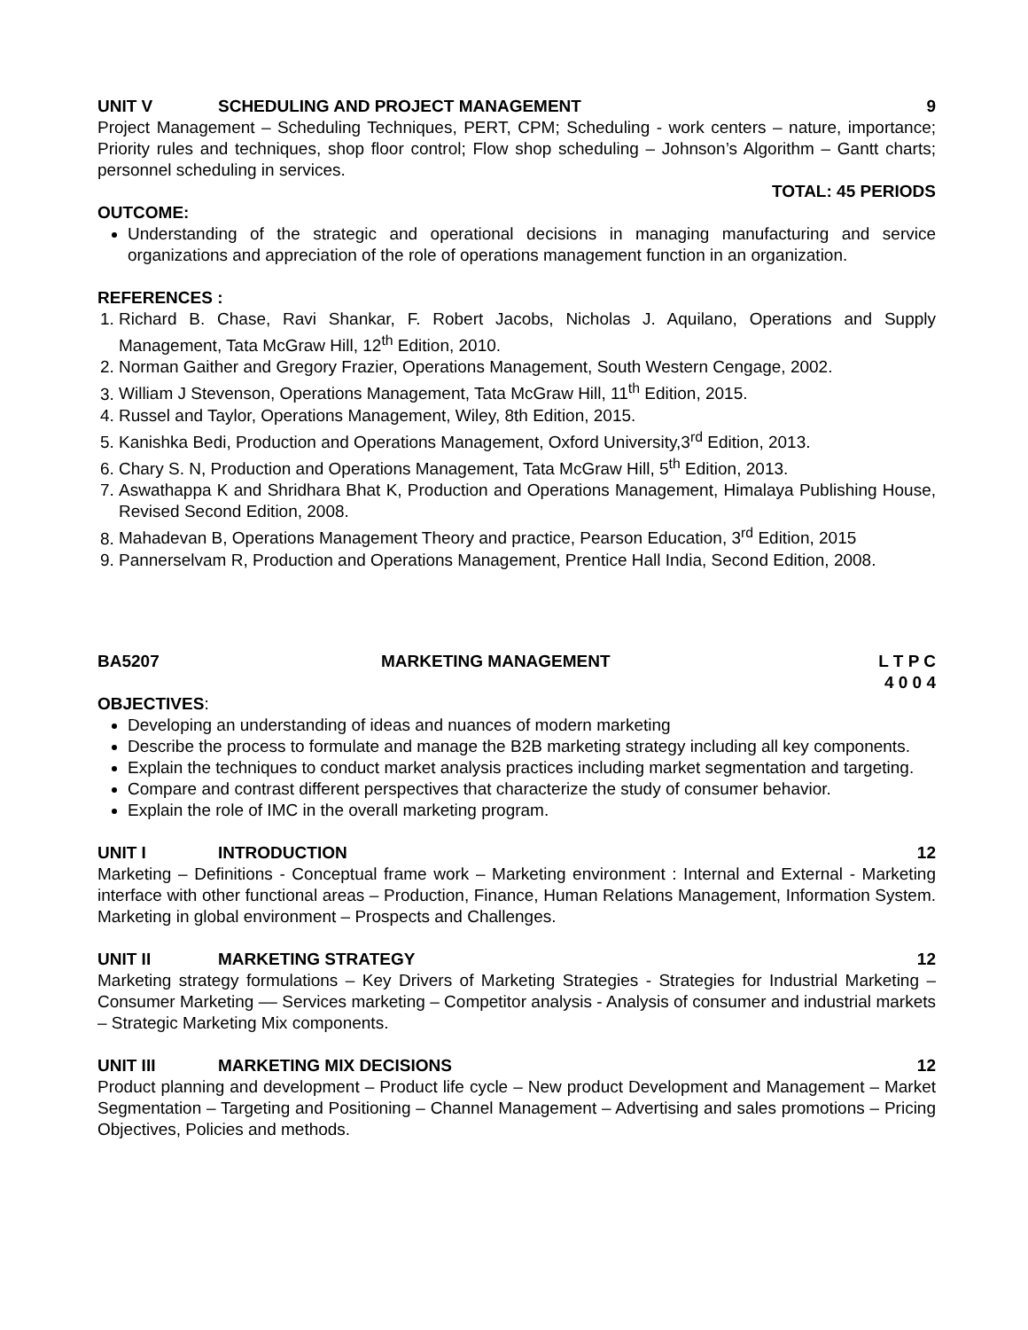UNIT V SCHEDULING AND PROJECT MANAGEMENT 9
Project Management – Scheduling Techniques, PERT, CPM; Scheduling - work centers – nature, importance; Priority rules and techniques, shop floor control; Flow shop scheduling – Johnson’s Algorithm – Gantt charts; personnel scheduling in services.
TOTAL: 45 PERIODS
OUTCOME:
Understanding of the strategic and operational decisions in managing manufacturing and service organizations and appreciation of the role of operations management function in an organization.
REFERENCES :
1. Richard B. Chase, Ravi Shankar, F. Robert Jacobs, Nicholas J. Aquilano, Operations and Supply Management, Tata McGraw Hill, 12<sup>th</sup> Edition, 2010.
2. Norman Gaither and Gregory Frazier, Operations Management, South Western Cengage, 2002.
3. William J Stevenson, Operations Management, Tata McGraw Hill, 11<sup>th</sup> Edition, 2015.
4. Russel and Taylor, Operations Management, Wiley, 8th Edition, 2015.
5. Kanishka Bedi, Production and Operations Management, Oxford University,3<sup>rd</sup> Edition, 2013.
6. Chary S. N, Production and Operations Management, Tata McGraw Hill, 5<sup>th</sup> Edition, 2013.
7. Aswathappa K and Shridhara Bhat K, Production and Operations Management, Himalaya Publishing House, Revised Second Edition, 2008.
8. Mahadevan B, Operations Management Theory and practice, Pearson Education, 3<sup>rd</sup> Edition, 2015
9. Pannerselvam R, Production and Operations Management, Prentice Hall India, Second Edition, 2008.
BA5207 MARKETING MANAGEMENT L T P C
4 0 0 4
OBJECTIVES:
Developing an understanding of ideas and nuances of modern marketing
Describe the process to formulate and manage the B2B marketing strategy including all key components.
Explain the techniques to conduct market analysis practices including market segmentation and targeting.
Compare and contrast different perspectives that characterize the study of consumer behavior.
Explain the role of IMC in the overall marketing program.
UNIT I INTRODUCTION 12
Marketing – Definitions - Conceptual frame work – Marketing environment : Internal and External - Marketing interface with other functional areas – Production, Finance, Human Relations Management, Information System. Marketing in global environment – Prospects and Challenges.
UNIT II MARKETING STRATEGY 12
Marketing strategy formulations – Key Drivers of Marketing Strategies - Strategies for Industrial Marketing – Consumer Marketing –– Services marketing – Competitor analysis - Analysis of consumer and industrial markets – Strategic Marketing Mix components.
UNIT III MARKETING MIX DECISIONS 12
Product planning and development – Product life cycle – New product Development and Management – Market Segmentation – Targeting and Positioning – Channel Management – Advertising and sales promotions – Pricing Objectives, Policies and methods.